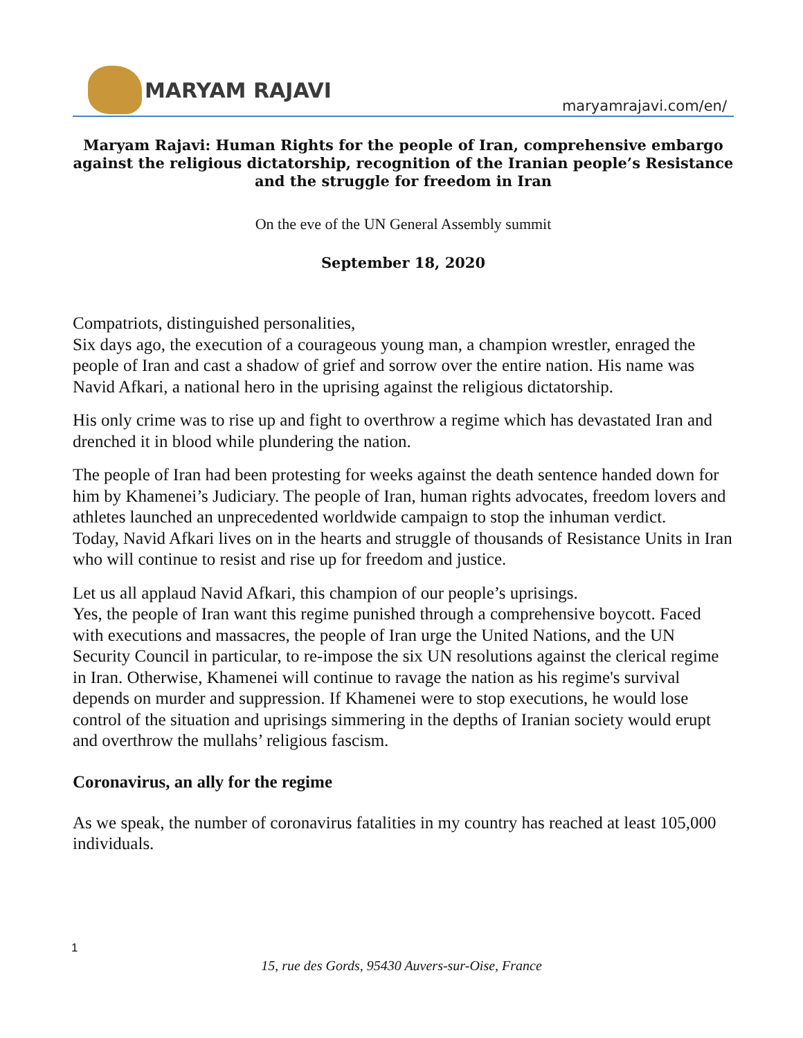MARYAM RAJAVI
maryamrajavi.com/en/
Maryam Rajavi: Human Rights for the people of Iran, comprehensive embargo against the religious dictatorship, recognition of the Iranian people’s Resistance and the struggle for freedom in Iran
On the eve of the UN General Assembly summit
September 18, 2020
Compatriots, distinguished personalities,
Six days ago, the execution of a courageous young man, a champion wrestler, enraged the people of Iran and cast a shadow of grief and sorrow over the entire nation. His name was Navid Afkari, a national hero in the uprising against the religious dictatorship.
His only crime was to rise up and fight to overthrow a regime which has devastated Iran and drenched it in blood while plundering the nation.
The people of Iran had been protesting for weeks against the death sentence handed down for him by Khamenei’s Judiciary. The people of Iran, human rights advocates, freedom lovers and athletes launched an unprecedented worldwide campaign to stop the inhuman verdict.
Today, Navid Afkari lives on in the hearts and struggle of thousands of Resistance Units in Iran who will continue to resist and rise up for freedom and justice.
Let us all applaud Navid Afkari, this champion of our people’s uprisings.
Yes, the people of Iran want this regime punished through a comprehensive boycott. Faced with executions and massacres, the people of Iran urge the United Nations, and the UN Security Council in particular, to re-impose the six UN resolutions against the clerical regime in Iran. Otherwise, Khamenei will continue to ravage the nation as his regime's survival depends on murder and suppression. If Khamenei were to stop executions, he would lose control of the situation and uprisings simmering in the depths of Iranian society would erupt and overthrow the mullahs’ religious fascism.
Coronavirus, an ally for the regime
As we speak, the number of coronavirus fatalities in my country has reached at least 105,000 individuals.
1
15, rue des Gords, 95430 Auvers-sur-Oise, France